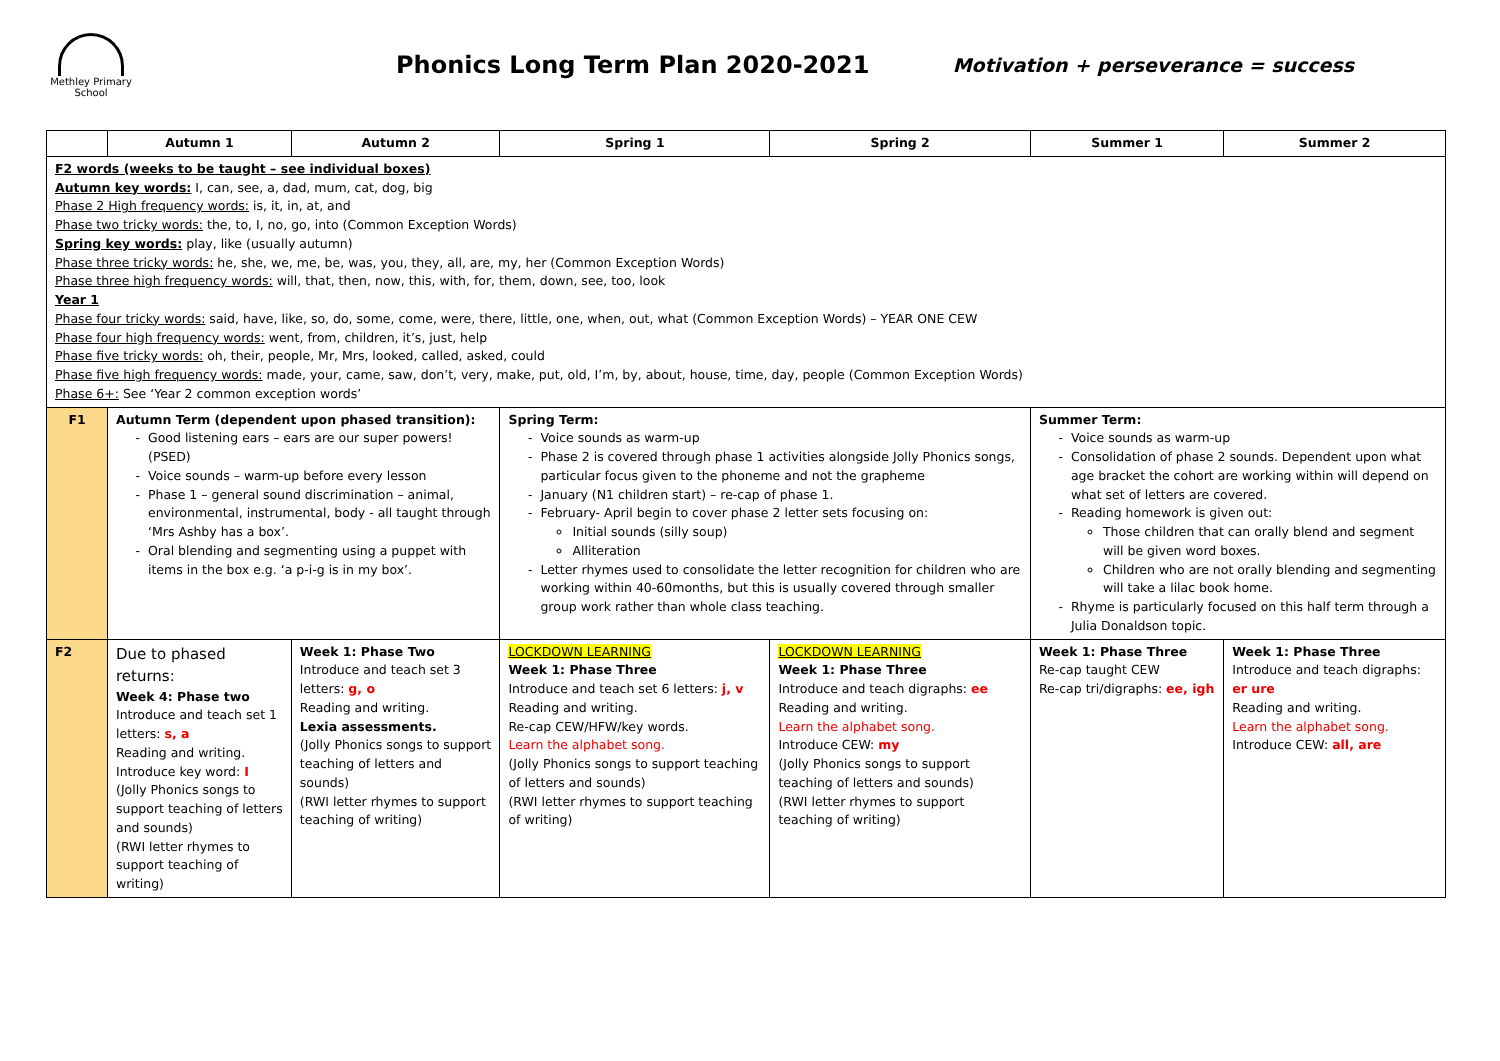Methley Primary
School
Phonics Long Term Plan 2020-2021
Motivation + perseverance = success
| | Autumn 1 | Autumn 2 | Spring 1 | Spring 2 | Summer 1 | Summer 2 |
| --- | --- | --- | --- | --- | --- | --- |
| F2 words (weeks to be taught – see individual boxes) Autumn key words: I, can, see, a, dad, mum, cat, dog, big Phase 2 High frequency words: is, it, in, at, and Phase two tricky words: the, to, I, no, go, into (Common Exception Words) Spring key words: play, like (usually autumn) Phase three tricky words: he, she, we, me, be, was, you, they, all, are, my, her (Common Exception Words) Phase three high frequency words: will, that, then, now, this, with, for, them, down, see, too, look Year 1 Phase four tricky words: said, have, like, so, do, some, come, were, there, little, one, when, out, what (Common Exception Words) – YEAR ONE CEW Phase four high frequency words: went, from, children, it’s, just, help Phase five tricky words: oh, their, people, Mr, Mrs, looked, called, asked, could Phase five high frequency words: made, your, came, saw, don’t, very, make, put, old, I’m, by, about, house, time, day, people (Common Exception Words) Phase 6+: See ‘Year 2 common exception words’ | | | | | | |
| F1 | Autumn Term (dependent upon phased transition): Good listening ears – ears are our super powers! (PSED) Voice sounds – warm-up before every lesson Phase 1 – general sound discrimination – animal, environmental, instrumental, body - all taught through ‘Mrs Ashby has a box’. Oral blending and segmenting using a puppet with items in the box e.g. ‘a p-i-g is in my box’. | | Spring Term: Voice sounds as warm-up Phase 2 is covered through phase 1 activities alongside Jolly Phonics songs, particular focus given to the phoneme and not the grapheme January (N1 children start) – re-cap of phase 1. February- April begin to cover phase 2 letter sets focusing on: Initial sounds (silly soup) Alliteration Letter rhymes used to consolidate the letter recognition for children who are working within 40-60months, but this is usually covered through smaller group work rather than whole class teaching. | | Summer Term: Voice sounds as warm-up Consolidation of phase 2 sounds. Dependent upon what age bracket the cohort are working within will depend on what set of letters are covered. Reading homework is given out: Those children that can orally blend and segment will be given word boxes. Children who are not orally blending and segmenting will take a lilac book home. Rhyme is particularly focused on this half term through a Julia Donaldson topic. | |
| F2 | Due to phased returns: Week 4: Phase two Introduce and teach set 1 letters: s, a Reading and writing. Introduce key word: I (Jolly Phonics songs to support teaching of letters and sounds) (RWI letter rhymes to support teaching of writing) | Week 1: Phase Two Introduce and teach set 3 letters: g, o Reading and writing. Lexia assessments. (Jolly Phonics songs to support teaching of letters and sounds) (RWI letter rhymes to support teaching of writing) | LOCKDOWN LEARNING Week 1: Phase Three Introduce and teach set 6 letters: j, v Reading and writing. Re-cap CEW/HFW/key words. Learn the alphabet song. (Jolly Phonics songs to support teaching of letters and sounds) (RWI letter rhymes to support teaching of writing) | LOCKDOWN LEARNING Week 1: Phase Three Introduce and teach digraphs: ee Reading and writing. Learn the alphabet song. Introduce CEW: my (Jolly Phonics songs to support teaching of letters and sounds) (RWI letter rhymes to support teaching of writing) | Week 1: Phase Three Re-cap taught CEW Re-cap tri/digraphs: ee, igh | Week 1: Phase Three Introduce and teach digraphs: er ure Reading and writing. Learn the alphabet song. Introduce CEW: all, are |